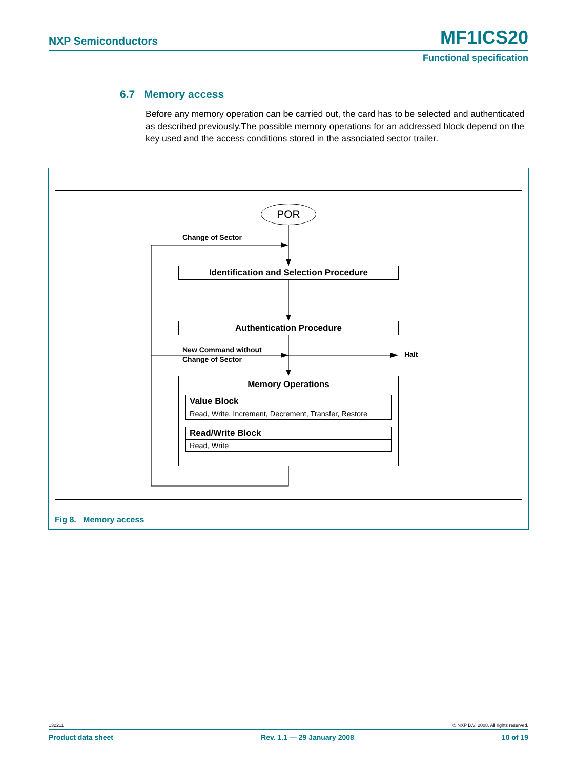NXP Semiconductors MF1ICS20
Functional specification
6.7 Memory access
Before any memory operation can be carried out, the card has to be selected and authenticated as described previously.The possible memory operations for an addressed block depend on the key used and the access conditions stored in the associated sector trailer.
POR
Change of Sector
Identification and Selection Procedure
Authentication Procedure
New Command without
Change of Sector
Halt
Memory Operations
Value Block
Read, Write, Increment, Decrement, Transfer, Restore
Read/Write Block
Read, Write
Fig 8. Memory access
132211 © NXP B.V. 2008. All rights reserved.
Product data sheet Rev. 1.1 — 29 January 2008 10 of 19